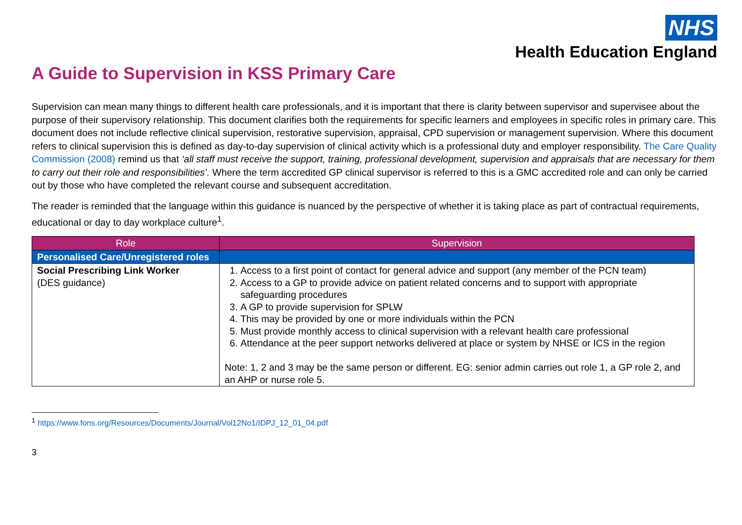NHS
Health Education England
A Guide to Supervision in KSS Primary Care
Supervision can mean many things to different health care professionals, and it is important that there is clarity between supervisor and supervisee about the purpose of their supervisory relationship. This document clarifies both the requirements for specific learners and employees in specific roles in primary care. This document does not include reflective clinical supervision, restorative supervision, appraisal, CPD supervision or management supervision. Where this document refers to clinical supervision this is defined as day-to-day supervision of clinical activity which is a professional duty and employer responsibility. The Care Quality Commission (2008) remind us that ‘all staff must receive the support, training, professional development, supervision and appraisals that are necessary for them to carry out their role and responsibilities’. Where the term accredited GP clinical supervisor is referred to this is a GMC accredited role and can only be carried out by those who have completed the relevant course and subsequent accreditation.
The reader is reminded that the language within this guidance is nuanced by the perspective of whether it is taking place as part of contractual requirements, educational or day to day workplace culture<sup>1</sup>.
| Role | Supervision |
| --- | --- |
| Personalised Care/Unregistered roles | |
| Social Prescribing Link Worker (DES guidance) | 1. Access to a first point of contact for general advice and support (any member of the PCN team) 2. Access to a GP to provide advice on patient related concerns and to support with appropriate safeguarding procedures 3. A GP to provide supervision for SPLW 4. This may be provided by one or more individuals within the PCN 5. Must provide monthly access to clinical supervision with a relevant health care professional 6. Attendance at the peer support networks delivered at place or system by NHSE or ICS in the region Note: 1, 2 and 3 may be the same person or different. EG: senior admin carries out role 1, a GP role 2, and an AHP or nurse role 5. |
<sup>1</sup> https://www.fons.org/Resources/Documents/Journal/Vol12No1/IDPJ_12_01_04.pdf
3